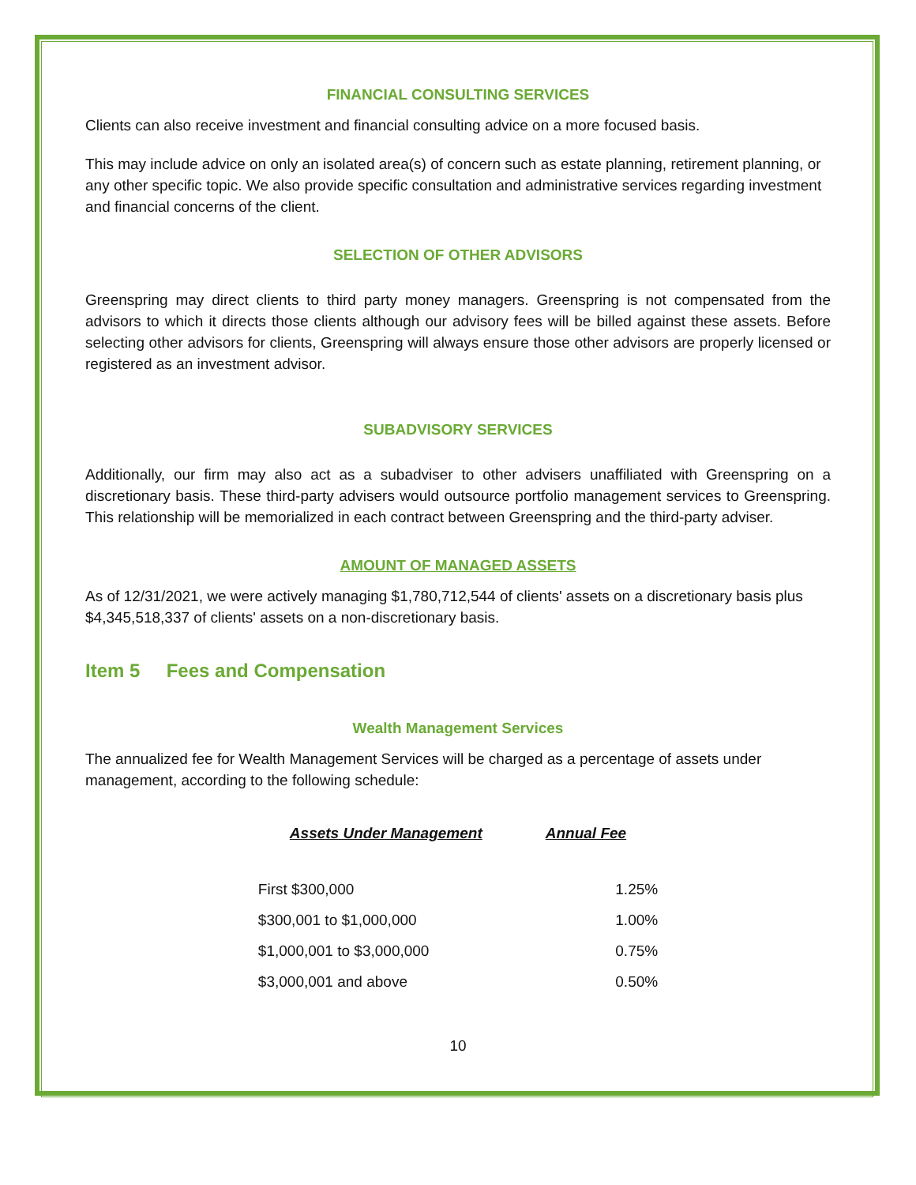FINANCIAL CONSULTING SERVICES
Clients can also receive investment and financial consulting advice on a more focused basis.
This may include advice on only an isolated area(s) of concern such as estate planning, retirement planning, or any other specific topic. We also provide specific consultation and administrative services regarding investment and financial concerns of the client.
SELECTION OF OTHER ADVISORS
Greenspring may direct clients to third party money managers. Greenspring is not compensated from the advisors to which it directs those clients although our advisory fees will be billed against these assets. Before selecting other advisors for clients, Greenspring will always ensure those other advisors are properly licensed or registered as an investment advisor.
SUBADVISORY SERVICES
Additionally, our firm may also act as a subadviser to other advisers unaffiliated with Greenspring on a discretionary basis. These third-party advisers would outsource portfolio management services to Greenspring. This relationship will be memorialized in each contract between Greenspring and the third-party adviser.
AMOUNT OF MANAGED ASSETS
As of 12/31/2021, we were actively managing $1,780,712,544 of clients' assets on a discretionary basis plus $4,345,518,337 of clients' assets on a non-discretionary basis.
Item 5 Fees and Compensation
Wealth Management Services
The annualized fee for Wealth Management Services will be charged as a percentage of assets under management, according to the following schedule:
| Assets Under Management | Annual Fee |
| --- | --- |
| First $300,000 | 1.25% |
| $300,001 to $1,000,000 | 1.00% |
| $1,000,001 to $3,000,000 | 0.75% |
| $3,000,001 and above | 0.50% |
10